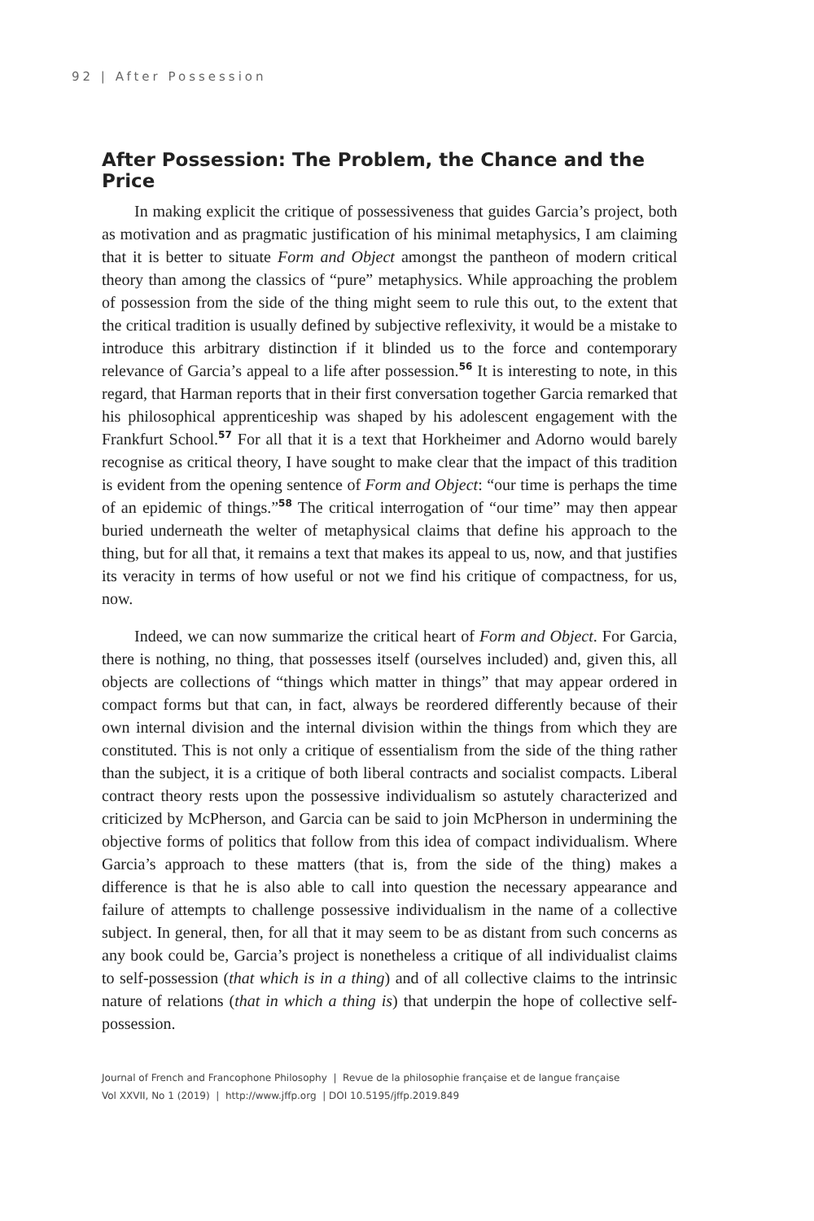92 | After Possession
After Possession: The Problem, the Chance and the Price
In making explicit the critique of possessiveness that guides Garcia’s project, both as motivation and as pragmatic justification of his minimal metaphysics, I am claiming that it is better to situate Form and Object amongst the pantheon of modern critical theory than among the classics of “pure” metaphysics. While approaching the problem of possession from the side of the thing might seem to rule this out, to the extent that the critical tradition is usually defined by subjective reflexivity, it would be a mistake to introduce this arbitrary distinction if it blinded us to the force and contemporary relevance of Garcia’s appeal to a life after possession.<sup>56</sup> It is interesting to note, in this regard, that Harman reports that in their first conversation together Garcia remarked that his philosophical apprenticeship was shaped by his adolescent engagement with the Frankfurt School.<sup>57</sup> For all that it is a text that Horkheimer and Adorno would barely recognise as critical theory, I have sought to make clear that the impact of this tradition is evident from the opening sentence of Form and Object: “our time is perhaps the time of an epidemic of things.”<sup>58</sup> The critical interrogation of “our time” may then appear buried underneath the welter of metaphysical claims that define his approach to the thing, but for all that, it remains a text that makes its appeal to us, now, and that justifies its veracity in terms of how useful or not we find his critique of compactness, for us, now.
Indeed, we can now summarize the critical heart of Form and Object. For Garcia, there is nothing, no thing, that possesses itself (ourselves included) and, given this, all objects are collections of “things which matter in things” that may appear ordered in compact forms but that can, in fact, always be reordered differently because of their own internal division and the internal division within the things from which they are constituted. This is not only a critique of essentialism from the side of the thing rather than the subject, it is a critique of both liberal contracts and socialist compacts. Liberal contract theory rests upon the possessive individualism so astutely characterized and criticized by McPherson, and Garcia can be said to join McPherson in undermining the objective forms of politics that follow from this idea of compact individualism. Where Garcia’s approach to these matters (that is, from the side of the thing) makes a difference is that he is also able to call into question the necessary appearance and failure of attempts to challenge possessive individualism in the name of a collective subject. In general, then, for all that it may seem to be as distant from such concerns as any book could be, Garcia’s project is nonetheless a critique of all individualist claims to self-possession (that which is in a thing) and of all collective claims to the intrinsic nature of relations (that in which a thing is) that underpin the hope of collective self-possession.
Journal of French and Francophone Philosophy | Revue de la philosophie française et de langue française
Vol XXVII, No 1 (2019) | http://www.jffp.org | DOI 10.5195/jffp.2019.849